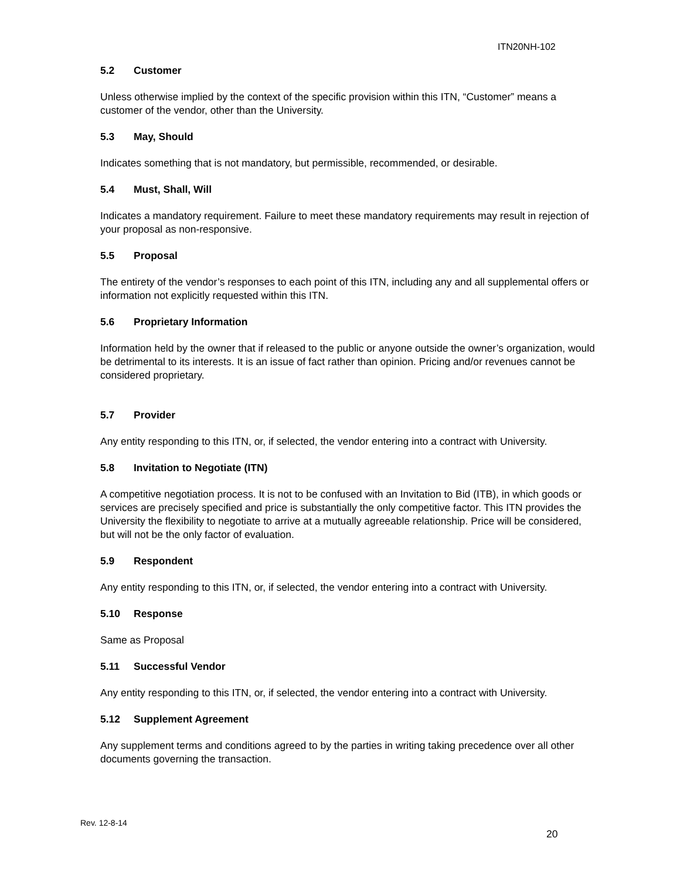ITN20NH-102
5.2 Customer
Unless otherwise implied by the context of the specific provision within this ITN, “Customer” means a customer of the vendor, other than the University.
5.3 May, Should
Indicates something that is not mandatory, but permissible, recommended, or desirable.
5.4 Must, Shall, Will
Indicates a mandatory requirement. Failure to meet these mandatory requirements may result in rejection of your proposal as non-responsive.
5.5 Proposal
The entirety of the vendor’s responses to each point of this ITN, including any and all supplemental offers or information not explicitly requested within this ITN.
5.6 Proprietary Information
Information held by the owner that if released to the public or anyone outside the owner’s organization, would be detrimental to its interests. It is an issue of fact rather than opinion. Pricing and/or revenues cannot be considered proprietary.
5.7 Provider
Any entity responding to this ITN, or, if selected, the vendor entering into a contract with University.
5.8 Invitation to Negotiate (ITN)
A competitive negotiation process. It is not to be confused with an Invitation to Bid (ITB), in which goods or services are precisely specified and price is substantially the only competitive factor. This ITN provides the University the flexibility to negotiate to arrive at a mutually agreeable relationship. Price will be considered, but will not be the only factor of evaluation.
5.9 Respondent
Any entity responding to this ITN, or, if selected, the vendor entering into a contract with University.
5.10 Response
Same as Proposal
5.11 Successful Vendor
Any entity responding to this ITN, or, if selected, the vendor entering into a contract with University.
5.12 Supplement Agreement
Any supplement terms and conditions agreed to by the parties in writing taking precedence over all other documents governing the transaction.
Rev. 12-8-14
20